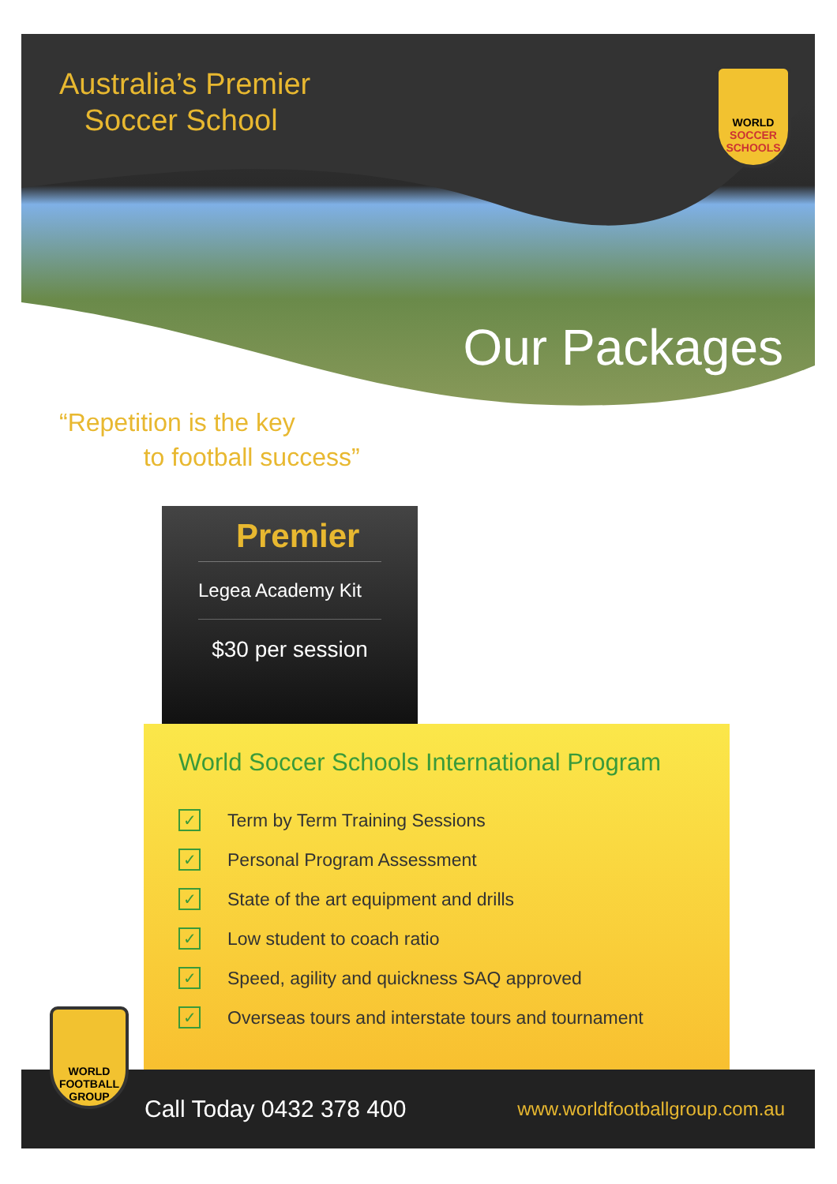Australia’s Premier
Soccer School
WORLD
SOCCER SCHOOLS
Our Packages
“Repetition is the key
to football success”
Premier
Legea Academy Kit
$30 per session
World Soccer Schools International Program
✓ Term by Term Training Sessions
✓ Personal Program Assessment
✓ State of the art equipment and drills
✓ Low student to coach ratio
✓ Speed, agility and quickness SAQ approved
✓ Overseas tours and interstate tours and tournament
Call Today 0432 378 400 www.worldfootballgroup.com.au
WORLD
FOOTBALL
GROUP